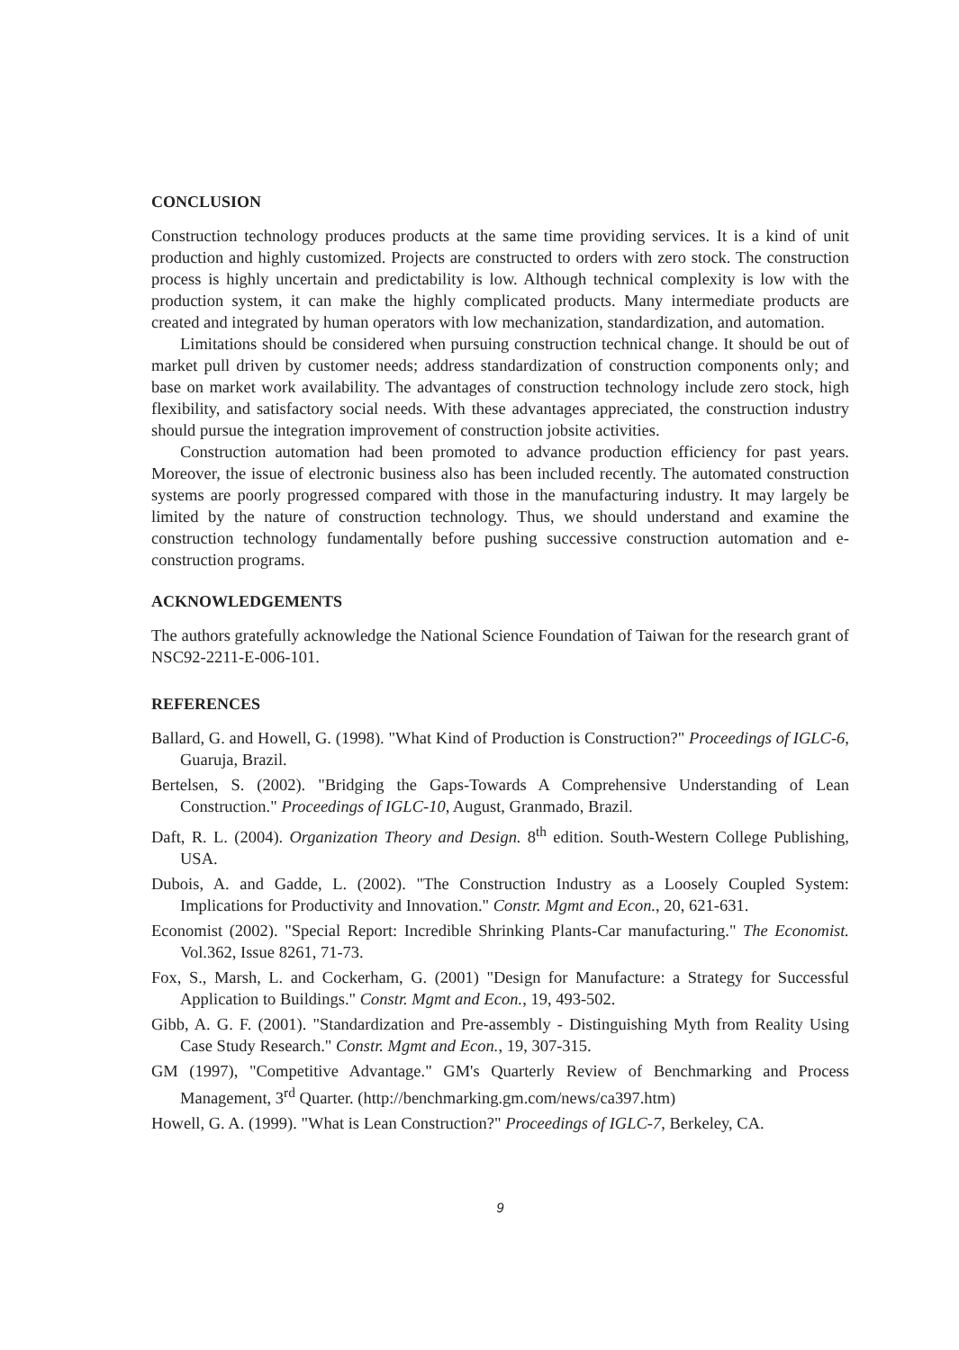CONCLUSION
Construction technology produces products at the same time providing services. It is a kind of unit production and highly customized. Projects are constructed to orders with zero stock. The construction process is highly uncertain and predictability is low. Although technical complexity is low with the production system, it can make the highly complicated products. Many intermediate products are created and integrated by human operators with low mechanization, standardization, and automation.
Limitations should be considered when pursuing construction technical change. It should be out of market pull driven by customer needs; address standardization of construction components only; and base on market work availability. The advantages of construction technology include zero stock, high flexibility, and satisfactory social needs. With these advantages appreciated, the construction industry should pursue the integration improvement of construction jobsite activities.
Construction automation had been promoted to advance production efficiency for past years. Moreover, the issue of electronic business also has been included recently. The automated construction systems are poorly progressed compared with those in the manufacturing industry. It may largely be limited by the nature of construction technology. Thus, we should understand and examine the construction technology fundamentally before pushing successive construction automation and e-construction programs.
ACKNOWLEDGEMENTS
The authors gratefully acknowledge the National Science Foundation of Taiwan for the research grant of NSC92-2211-E-006-101.
REFERENCES
Ballard, G. and Howell, G. (1998). "What Kind of Production is Construction?" Proceedings of IGLC-6, Guaruja, Brazil.
Bertelsen, S. (2002). "Bridging the Gaps-Towards A Comprehensive Understanding of Lean Construction." Proceedings of IGLC-10, August, Granmado, Brazil.
Daft, R. L. (2004). Organization Theory and Design. 8<sup>th</sup> edition. South-Western College Publishing, USA.
Dubois, A. and Gadde, L. (2002). "The Construction Industry as a Loosely Coupled System: Implications for Productivity and Innovation." Constr. Mgmt and Econ., 20, 621-631.
Economist (2002). "Special Report: Incredible Shrinking Plants-Car manufacturing." The Economist. Vol.362, Issue 8261, 71-73.
Fox, S., Marsh, L. and Cockerham, G. (2001) "Design for Manufacture: a Strategy for Successful Application to Buildings." Constr. Mgmt and Econ., 19, 493-502.
Gibb, A. G. F. (2001). "Standardization and Pre-assembly - Distinguishing Myth from Reality Using Case Study Research." Constr. Mgmt and Econ., 19, 307-315.
GM (1997), "Competitive Advantage." GM's Quarterly Review of Benchmarking and Process Management, 3<sup>rd</sup> Quarter. (http://benchmarking.gm.com/news/ca397.htm)
Howell, G. A. (1999). "What is Lean Construction?" Proceedings of IGLC-7, Berkeley, CA.
9